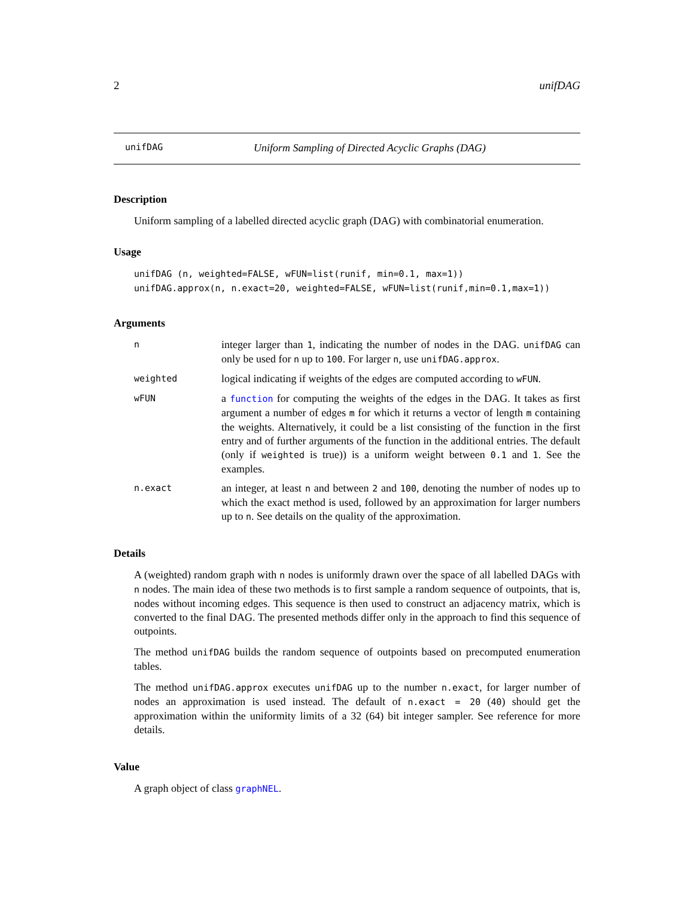2 unifDAG
unifDAG Uniform Sampling of Directed Acyclic Graphs (DAG)
Description
Uniform sampling of a labelled directed acyclic graph (DAG) with combinatorial enumeration.
Usage
unifDAG (n, weighted=FALSE, wFUN=list(runif, min=0.1, max=1))
unifDAG.approx(n, n.exact=20, weighted=FALSE, wFUN=list(runif,min=0.1,max=1))
Arguments
| n | integer larger than 1 , indicating the number of nodes in the DAG. unifDAG can only be used for n up to 100 . For larger n , use unifDAG.approx . |
| weighted | logical indicating if weights of the edges are computed according to wFUN . |
| wFUN | a function for computing the weights of the edges in the DAG. It takes as first argument a number of edges m for which it returns a vector of length m containing the weights. Alternatively, it could be a list consisting of the function in the first entry and of further arguments of the function in the additional entries. The default (only if weighted is true)) is a uniform weight between 0.1 and 1 . See the examples. |
| n.exact | an integer, at least n and between 2 and 100 , denoting the number of nodes up to which the exact method is used, followed by an approximation for larger numbers up to n . See details on the quality of the approximation. |
Details
A (weighted) random graph with n nodes is uniformly drawn over the space of all labelled DAGs with n nodes. The main idea of these two methods is to first sample a random sequence of outpoints, that is, nodes without incoming edges. This sequence is then used to construct an adjacency matrix, which is converted to the final DAG. The presented methods differ only in the approach to find this sequence of outpoints.
The method unifDAG builds the random sequence of outpoints based on precomputed enumeration tables.
The method unifDAG.approx executes unifDAG up to the number n.exact, for larger number of nodes an approximation is used instead. The default of n.exact = 20 (40) should get the approximation within the uniformity limits of a 32 (64) bit integer sampler. See reference for more details.
Value
A graph object of class graphNEL.